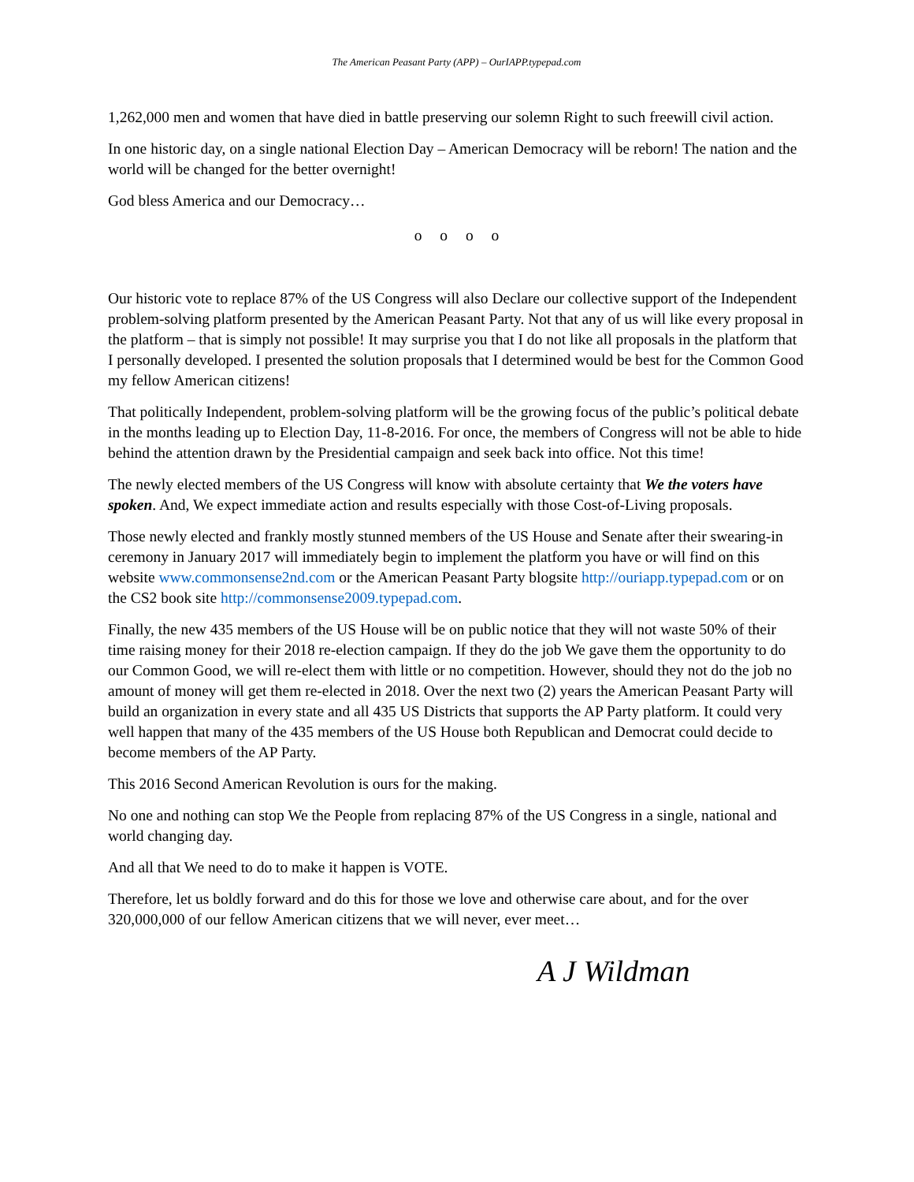The American Peasant Party (APP) – OurIAPP.typepad.com
1,262,000 men and women that have died in battle preserving our solemn Right to such freewill civil action.
In one historic day, on a single national Election Day – American Democracy will be reborn! The nation and the world will be changed for the better overnight!
God bless America and our Democracy…
o o o o
Our historic vote to replace 87% of the US Congress will also Declare our collective support of the Independent problem-solving platform presented by the American Peasant Party. Not that any of us will like every proposal in the platform – that is simply not possible! It may surprise you that I do not like all proposals in the platform that I personally developed. I presented the solution proposals that I determined would be best for the Common Good my fellow American citizens!
That politically Independent, problem-solving platform will be the growing focus of the public’s political debate in the months leading up to Election Day, 11-8-2016. For once, the members of Congress will not be able to hide behind the attention drawn by the Presidential campaign and seek back into office. Not this time!
The newly elected members of the US Congress will know with absolute certainty that We the voters have spoken. And, We expect immediate action and results especially with those Cost-of-Living proposals.
Those newly elected and frankly mostly stunned members of the US House and Senate after their swearing-in ceremony in January 2017 will immediately begin to implement the platform you have or will find on this website www.commonsense2nd.com or the American Peasant Party blogsite http://ouriapp.typepad.com or on the CS2 book site http://commonsense2009.typepad.com.
Finally, the new 435 members of the US House will be on public notice that they will not waste 50% of their time raising money for their 2018 re-election campaign. If they do the job We gave them the opportunity to do our Common Good, we will re-elect them with little or no competition. However, should they not do the job no amount of money will get them re-elected in 2018. Over the next two (2) years the American Peasant Party will build an organization in every state and all 435 US Districts that supports the AP Party platform. It could very well happen that many of the 435 members of the US House both Republican and Democrat could decide to become members of the AP Party.
This 2016 Second American Revolution is ours for the making.
No one and nothing can stop We the People from replacing 87% of the US Congress in a single, national and world changing day.
And all that We need to do to make it happen is VOTE.
Therefore, let us boldly forward and do this for those we love and otherwise care about, and for the over 320,000,000 of our fellow American citizens that we will never, ever meet…
A J Wildman